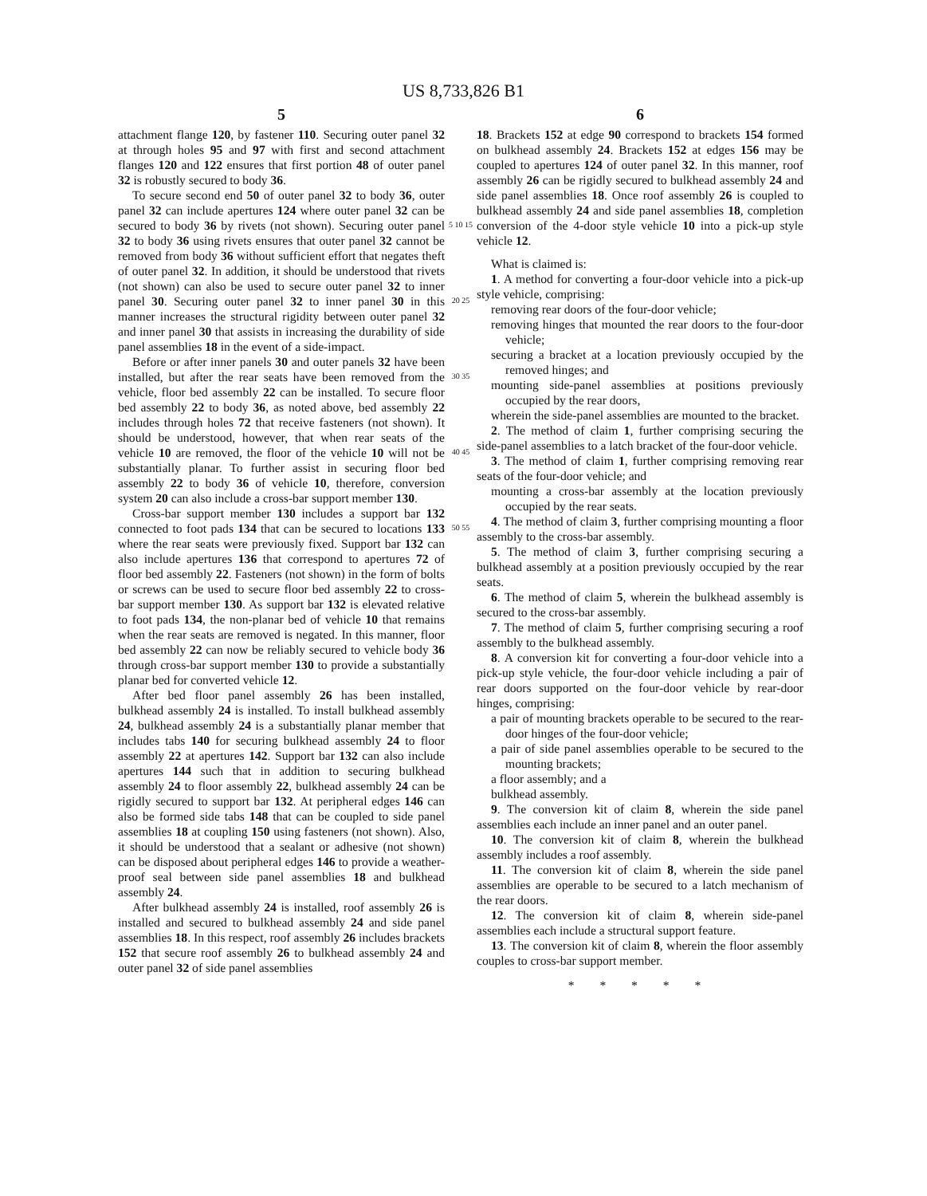US 8,733,826 B1
5
attachment flange 120, by fastener 110. Securing outer panel 32 at through holes 95 and 97 with first and second attachment flanges 120 and 122 ensures that first portion 48 of outer panel 32 is robustly secured to body 36.
To secure second end 50 of outer panel 32 to body 36, outer panel 32 can include apertures 124 where outer panel 32 can be secured to body 36 by rivets (not shown). Securing outer panel 32 to body 36 using rivets ensures that outer panel 32 cannot be removed from body 36 without sufficient effort that negates theft of outer panel 32. In addition, it should be understood that rivets (not shown) can also be used to secure outer panel 32 to inner panel 30. Securing outer panel 32 to inner panel 30 in this manner increases the structural rigidity between outer panel 32 and inner panel 30 that assists in increasing the durability of side panel assemblies 18 in the event of a side-impact.
Before or after inner panels 30 and outer panels 32 have been installed, but after the rear seats have been removed from the vehicle, floor bed assembly 22 can be installed. To secure floor bed assembly 22 to body 36, as noted above, bed assembly 22 includes through holes 72 that receive fasteners (not shown). It should be understood, however, that when rear seats of the vehicle 10 are removed, the floor of the vehicle 10 will not be substantially planar. To further assist in securing floor bed assembly 22 to body 36 of vehicle 10, therefore, conversion system 20 can also include a cross-bar support member 130.
Cross-bar support member 130 includes a support bar 132 connected to foot pads 134 that can be secured to locations 133 where the rear seats were previously fixed. Support bar 132 can also include apertures 136 that correspond to apertures 72 of floor bed assembly 22. Fasteners (not shown) in the form of bolts or screws can be used to secure floor bed assembly 22 to cross-bar support member 130. As support bar 132 is elevated relative to foot pads 134, the non-planar bed of vehicle 10 that remains when the rear seats are removed is negated. In this manner, floor bed assembly 22 can now be reliably secured to vehicle body 36 through cross-bar support member 130 to provide a substantially planar bed for converted vehicle 12.
After bed floor panel assembly 26 has been installed, bulkhead assembly 24 is installed. To install bulkhead assembly 24, bulkhead assembly 24 is a substantially planar member that includes tabs 140 for securing bulkhead assembly 24 to floor assembly 22 at apertures 142. Support bar 132 can also include apertures 144 such that in addition to securing bulkhead assembly 24 to floor assembly 22, bulkhead assembly 24 can be rigidly secured to support bar 132. At peripheral edges 146 can also be formed side tabs 148 that can be coupled to side panel assemblies 18 at coupling 150 using fasteners (not shown). Also, it should be understood that a sealant or adhesive (not shown) can be disposed about peripheral edges 146 to provide a weather-proof seal between side panel assemblies 18 and bulkhead assembly 24.
After bulkhead assembly 24 is installed, roof assembly 26 is installed and secured to bulkhead assembly 24 and side panel assemblies 18. In this respect, roof assembly 26 includes brackets 152 that secure roof assembly 26 to bulkhead assembly 24 and outer panel 32 of side panel assemblies
5 10 15 20 25 30 35 40 45 50 55
6
18. Brackets 152 at edge 90 correspond to brackets 154 formed on bulkhead assembly 24. Brackets 152 at edges 156 may be coupled to apertures 124 of outer panel 32. In this manner, roof assembly 26 can be rigidly secured to bulkhead assembly 24 and side panel assemblies 18. Once roof assembly 26 is coupled to bulkhead assembly 24 and side panel assemblies 18, completion conversion of the 4-door style vehicle 10 into a pick-up style vehicle 12.
What is claimed is:
1. A method for converting a four-door vehicle into a pick-up style vehicle, comprising:
removing rear doors of the four-door vehicle;
removing hinges that mounted the rear doors to the four-door vehicle;
securing a bracket at a location previously occupied by the removed hinges; and
mounting side-panel assemblies at positions previously occupied by the rear doors,
wherein the side-panel assemblies are mounted to the bracket.
2. The method of claim 1, further comprising securing the side-panel assemblies to a latch bracket of the four-door vehicle.
3. The method of claim 1, further comprising removing rear seats of the four-door vehicle; and
mounting a cross-bar assembly at the location previously occupied by the rear seats.
4. The method of claim 3, further comprising mounting a floor assembly to the cross-bar assembly.
5. The method of claim 3, further comprising securing a bulkhead assembly at a position previously occupied by the rear seats.
6. The method of claim 5, wherein the bulkhead assembly is secured to the cross-bar assembly.
7. The method of claim 5, further comprising securing a roof assembly to the bulkhead assembly.
8. A conversion kit for converting a four-door vehicle into a pick-up style vehicle, the four-door vehicle including a pair of rear doors supported on the four-door vehicle by rear-door hinges, comprising:
a pair of mounting brackets operable to be secured to the rear-door hinges of the four-door vehicle;
a pair of side panel assemblies operable to be secured to the mounting brackets;
a floor assembly; and a
bulkhead assembly.
9. The conversion kit of claim 8, wherein the side panel assemblies each include an inner panel and an outer panel.
10. The conversion kit of claim 8, wherein the bulkhead assembly includes a roof assembly.
11. The conversion kit of claim 8, wherein the side panel assemblies are operable to be secured to a latch mechanism of the rear doors.
12. The conversion kit of claim 8, wherein side-panel assemblies each include a structural support feature.
13. The conversion kit of claim 8, wherein the floor assembly couples to cross-bar support member.
* * * * *